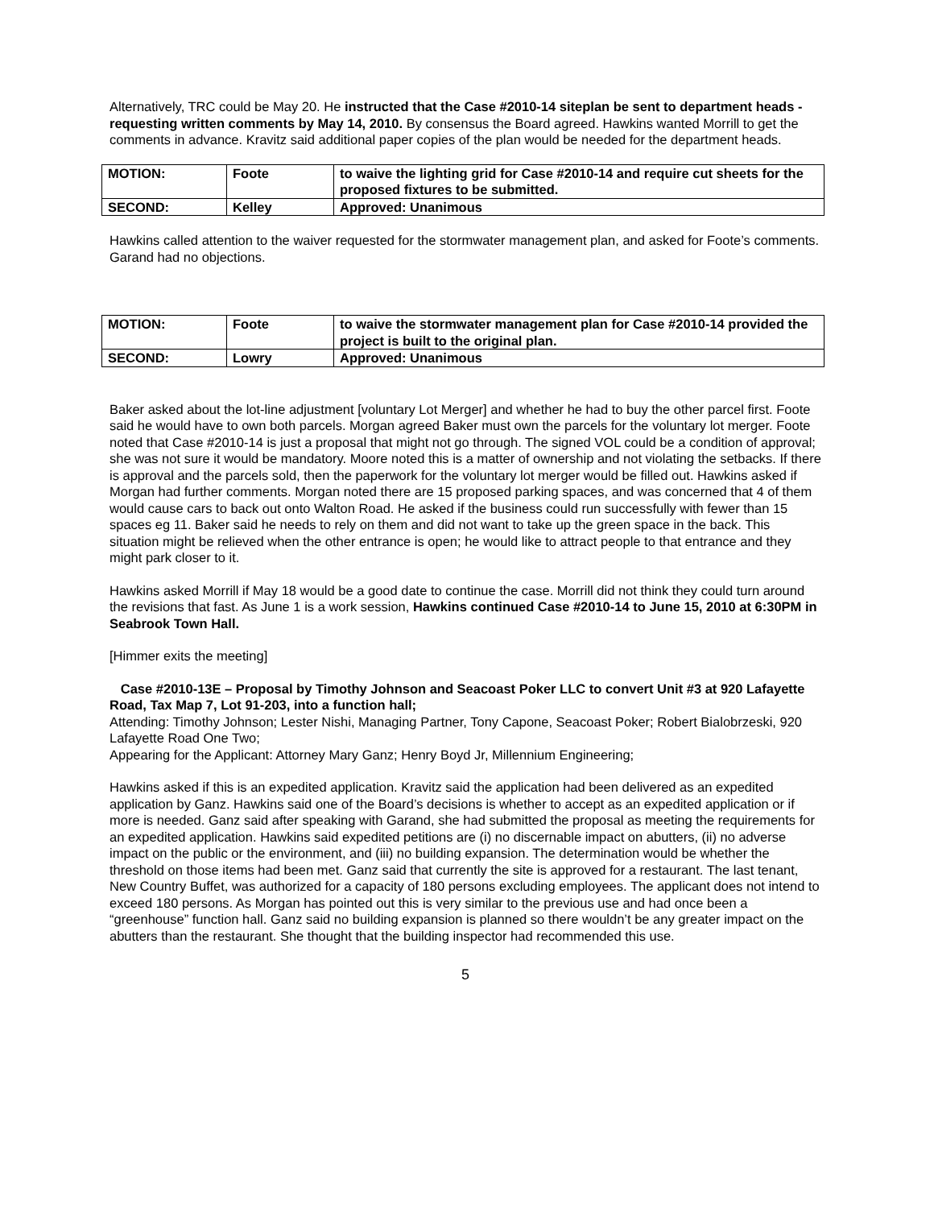Alternatively, TRC could be May 20. He instructed that the Case #2010-14 siteplan be sent to department heads - requesting written comments by May 14, 2010. By consensus the Board agreed. Hawkins wanted Morrill to get the comments in advance. Kravitz said additional paper copies of the plan would be needed for the department heads.
| MOTION: | Foote | to waive the lighting grid for Case #2010-14 and require cut sheets for the proposed fixtures to be submitted. |
| SECOND: | Kelley | Approved: Unanimous |
Hawkins called attention to the waiver requested for the stormwater management plan, and asked for Foote’s comments. Garand had no objections.
| MOTION: | Foote | to waive the stormwater management plan for Case #2010-14 provided the project is built to the original plan. |
| SECOND: | Lowry | Approved: Unanimous |
Baker asked about the lot-line adjustment [voluntary Lot Merger] and whether he had to buy the other parcel first. Foote said he would have to own both parcels. Morgan agreed Baker must own the parcels for the voluntary lot merger. Foote noted that Case #2010-14 is just a proposal that might not go through. The signed VOL could be a condition of approval; she was not sure it would be mandatory. Moore noted this is a matter of ownership and not violating the setbacks. If there is approval and the parcels sold, then the paperwork for the voluntary lot merger would be filled out. Hawkins asked if Morgan had further comments. Morgan noted there are 15 proposed parking spaces, and was concerned that 4 of them would cause cars to back out onto Walton Road. He asked if the business could run successfully with fewer than 15 spaces eg 11. Baker said he needs to rely on them and did not want to take up the green space in the back. This situation might be relieved when the other entrance is open; he would like to attract people to that entrance and they might park closer to it.
Hawkins asked Morrill if May 18 would be a good date to continue the case. Morrill did not think they could turn around the revisions that fast. As June 1 is a work session, Hawkins continued Case #2010-14 to June 15, 2010 at 6:30PM in Seabrook Town Hall.
[Himmer exits the meeting]
Case #2010-13E – Proposal by Timothy Johnson and Seacoast Poker LLC to convert Unit #3 at 920 Lafayette Road, Tax Map 7, Lot 91-203, into a function hall;
Attending: Timothy Johnson; Lester Nishi, Managing Partner, Tony Capone, Seacoast Poker; Robert Bialobrzeski, 920 Lafayette Road One Two;
Appearing for the Applicant: Attorney Mary Ganz; Henry Boyd Jr, Millennium Engineering;
Hawkins asked if this is an expedited application. Kravitz said the application had been delivered as an expedited application by Ganz. Hawkins said one of the Board’s decisions is whether to accept as an expedited application or if more is needed. Ganz said after speaking with Garand, she had submitted the proposal as meeting the requirements for an expedited application. Hawkins said expedited petitions are (i) no discernable impact on abutters, (ii) no adverse impact on the public or the environment, and (iii) no building expansion. The determination would be whether the threshold on those items had been met. Ganz said that currently the site is approved for a restaurant. The last tenant, New Country Buffet, was authorized for a capacity of 180 persons excluding employees. The applicant does not intend to exceed 180 persons. As Morgan has pointed out this is very similar to the previous use and had once been a “greenhouse” function hall. Ganz said no building expansion is planned so there wouldn’t be any greater impact on the abutters than the restaurant. She thought that the building inspector had recommended this use.
5